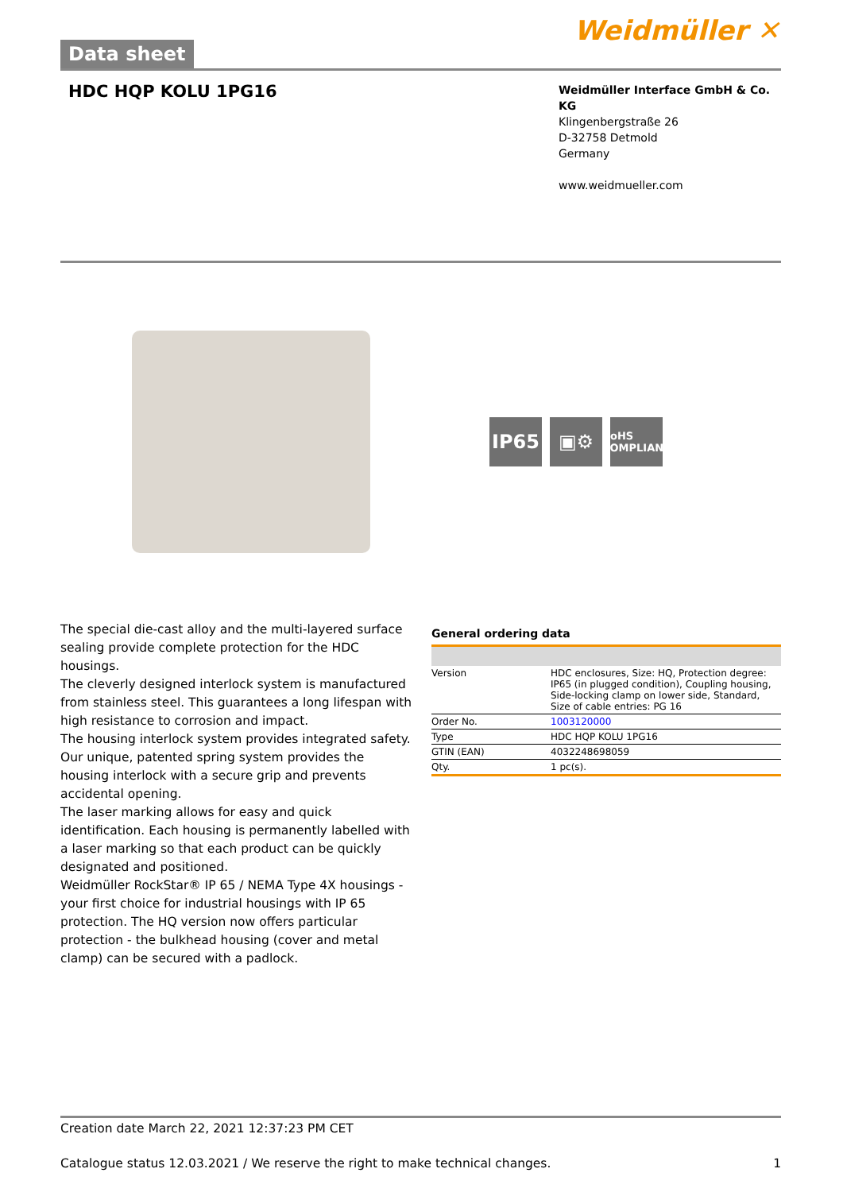Data sheet
Weidmüller ✕
HDC HQP KOLU 1PG16
Weidmüller Interface GmbH & Co. KG
Klingenbergstraße 26
D-32758 Detmold
Germany
www.weidmueller.com
IP65 ▣⚙
RoHS
COMPLIANT
The special die-cast alloy and the multi-layered surface sealing provide complete protection for the HDC housings.
The cleverly designed interlock system is manufactured from stainless steel. This guarantees a long lifespan with high resistance to corrosion and impact.
The housing interlock system provides integrated safety. Our unique, patented spring system provides the housing interlock with a secure grip and prevents accidental opening.
The laser marking allows for easy and quick identification. Each housing is permanently labelled with a laser marking so that each product can be quickly designated and positioned.
Weidmüller RockStar® IP 65 / NEMA Type 4X housings - your first choice for industrial housings with IP 65 protection. The HQ version now offers particular protection - the bulkhead housing (cover and metal clamp) can be secured with a padlock.
General ordering data
| Version | HDC enclosures, Size: HQ, Protection degree: IP65 (in plugged condition), Coupling housing, Side-locking clamp on lower side, Standard, Size of cable entries: PG 16 |
| Order No. | 1003120000 |
| Type | HDC HQP KOLU 1PG16 |
| GTIN (EAN) | 4032248698059 |
| Qty. | 1 pc(s). |
Creation date March 22, 2021 12:37:23 PM CET
Catalogue status 12.03.2021 / We reserve the right to make technical changes. 1